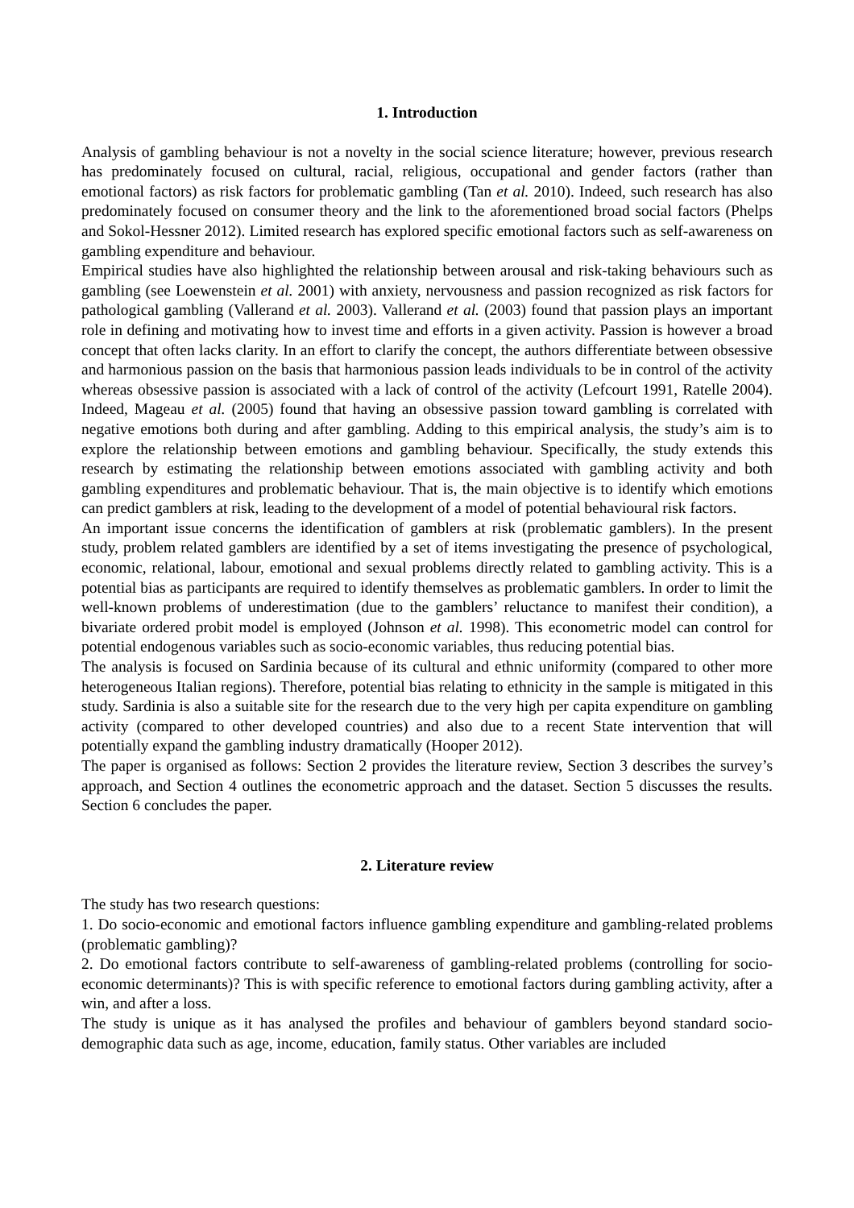1. Introduction
Analysis of gambling behaviour is not a novelty in the social science literature; however, previous research has predominately focused on cultural, racial, religious, occupational and gender factors (rather than emotional factors) as risk factors for problematic gambling (Tan et al. 2010). Indeed, such research has also predominately focused on consumer theory and the link to the aforementioned broad social factors (Phelps and Sokol-Hessner 2012). Limited research has explored specific emotional factors such as self-awareness on gambling expenditure and behaviour.
Empirical studies have also highlighted the relationship between arousal and risk-taking behaviours such as gambling (see Loewenstein et al. 2001) with anxiety, nervousness and passion recognized as risk factors for pathological gambling (Vallerand et al. 2003). Vallerand et al. (2003) found that passion plays an important role in defining and motivating how to invest time and efforts in a given activity. Passion is however a broad concept that often lacks clarity. In an effort to clarify the concept, the authors differentiate between obsessive and harmonious passion on the basis that harmonious passion leads individuals to be in control of the activity whereas obsessive passion is associated with a lack of control of the activity (Lefcourt 1991, Ratelle 2004). Indeed, Mageau et al. (2005) found that having an obsessive passion toward gambling is correlated with negative emotions both during and after gambling. Adding to this empirical analysis, the study’s aim is to explore the relationship between emotions and gambling behaviour. Specifically, the study extends this research by estimating the relationship between emotions associated with gambling activity and both gambling expenditures and problematic behaviour. That is, the main objective is to identify which emotions can predict gamblers at risk, leading to the development of a model of potential behavioural risk factors.
An important issue concerns the identification of gamblers at risk (problematic gamblers). In the present study, problem related gamblers are identified by a set of items investigating the presence of psychological, economic, relational, labour, emotional and sexual problems directly related to gambling activity. This is a potential bias as participants are required to identify themselves as problematic gamblers. In order to limit the well-known problems of underestimation (due to the gamblers’ reluctance to manifest their condition), a bivariate ordered probit model is employed (Johnson et al. 1998). This econometric model can control for potential endogenous variables such as socio-economic variables, thus reducing potential bias.
The analysis is focused on Sardinia because of its cultural and ethnic uniformity (compared to other more heterogeneous Italian regions). Therefore, potential bias relating to ethnicity in the sample is mitigated in this study. Sardinia is also a suitable site for the research due to the very high per capita expenditure on gambling activity (compared to other developed countries) and also due to a recent State intervention that will potentially expand the gambling industry dramatically (Hooper 2012).
The paper is organised as follows: Section 2 provides the literature review, Section 3 describes the survey’s approach, and Section 4 outlines the econometric approach and the dataset. Section 5 discusses the results. Section 6 concludes the paper.
2. Literature review
The study has two research questions:
1. Do socio-economic and emotional factors influence gambling expenditure and gambling-related problems (problematic gambling)?
2. Do emotional factors contribute to self-awareness of gambling-related problems (controlling for socio-economic determinants)? This is with specific reference to emotional factors during gambling activity, after a win, and after a loss.
The study is unique as it has analysed the profiles and behaviour of gamblers beyond standard socio-demographic data such as age, income, education, family status. Other variables are included